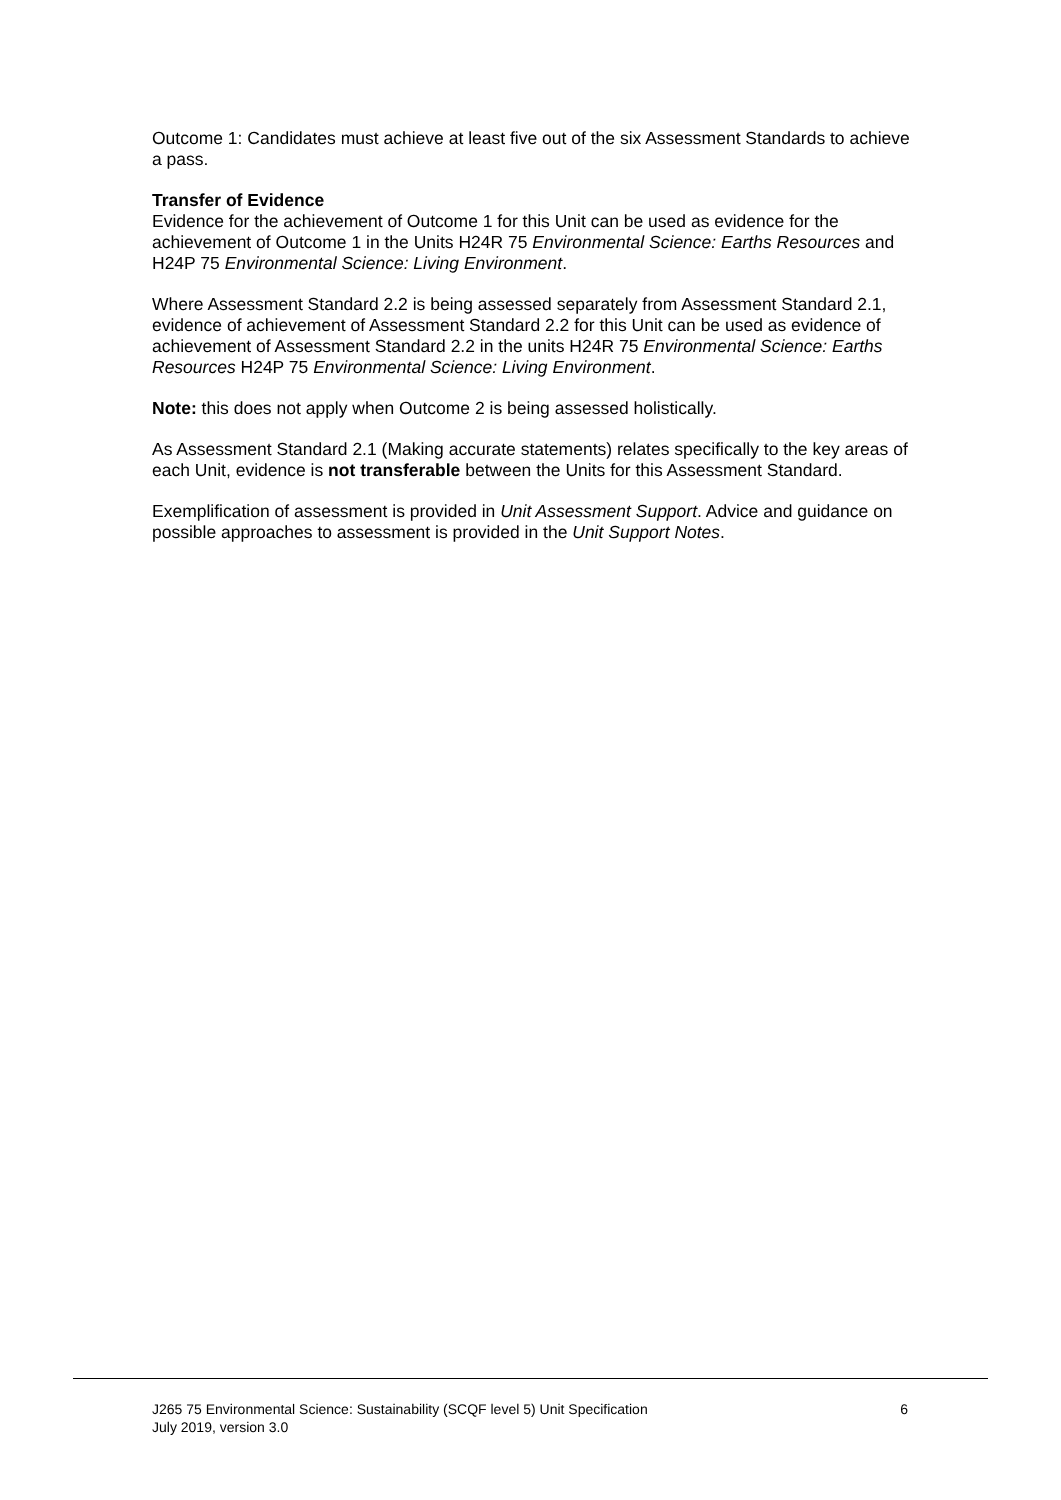Outcome 1: Candidates must achieve at least five out of the six Assessment Standards to achieve a pass.
Transfer of Evidence
Evidence for the achievement of Outcome 1 for this Unit can be used as evidence for the achievement of Outcome 1 in the Units H24R 75 Environmental Science: Earths Resources and H24P 75 Environmental Science: Living Environment.
Where Assessment Standard 2.2 is being assessed separately from Assessment Standard 2.1, evidence of achievement of Assessment Standard 2.2 for this Unit can be used as evidence of achievement of Assessment Standard 2.2 in the units H24R 75 Environmental Science: Earths Resources H24P 75 Environmental Science: Living Environment.
Note: this does not apply when Outcome 2 is being assessed holistically.
As Assessment Standard 2.1 (Making accurate statements) relates specifically to the key areas of each Unit, evidence is not transferable between the Units for this Assessment Standard.
Exemplification of assessment is provided in Unit Assessment Support. Advice and guidance on possible approaches to assessment is provided in the Unit Support Notes.
6 J265 75 Environmental Science: Sustainability (SCQF level 5) Unit Specification
July 2019, version 3.0